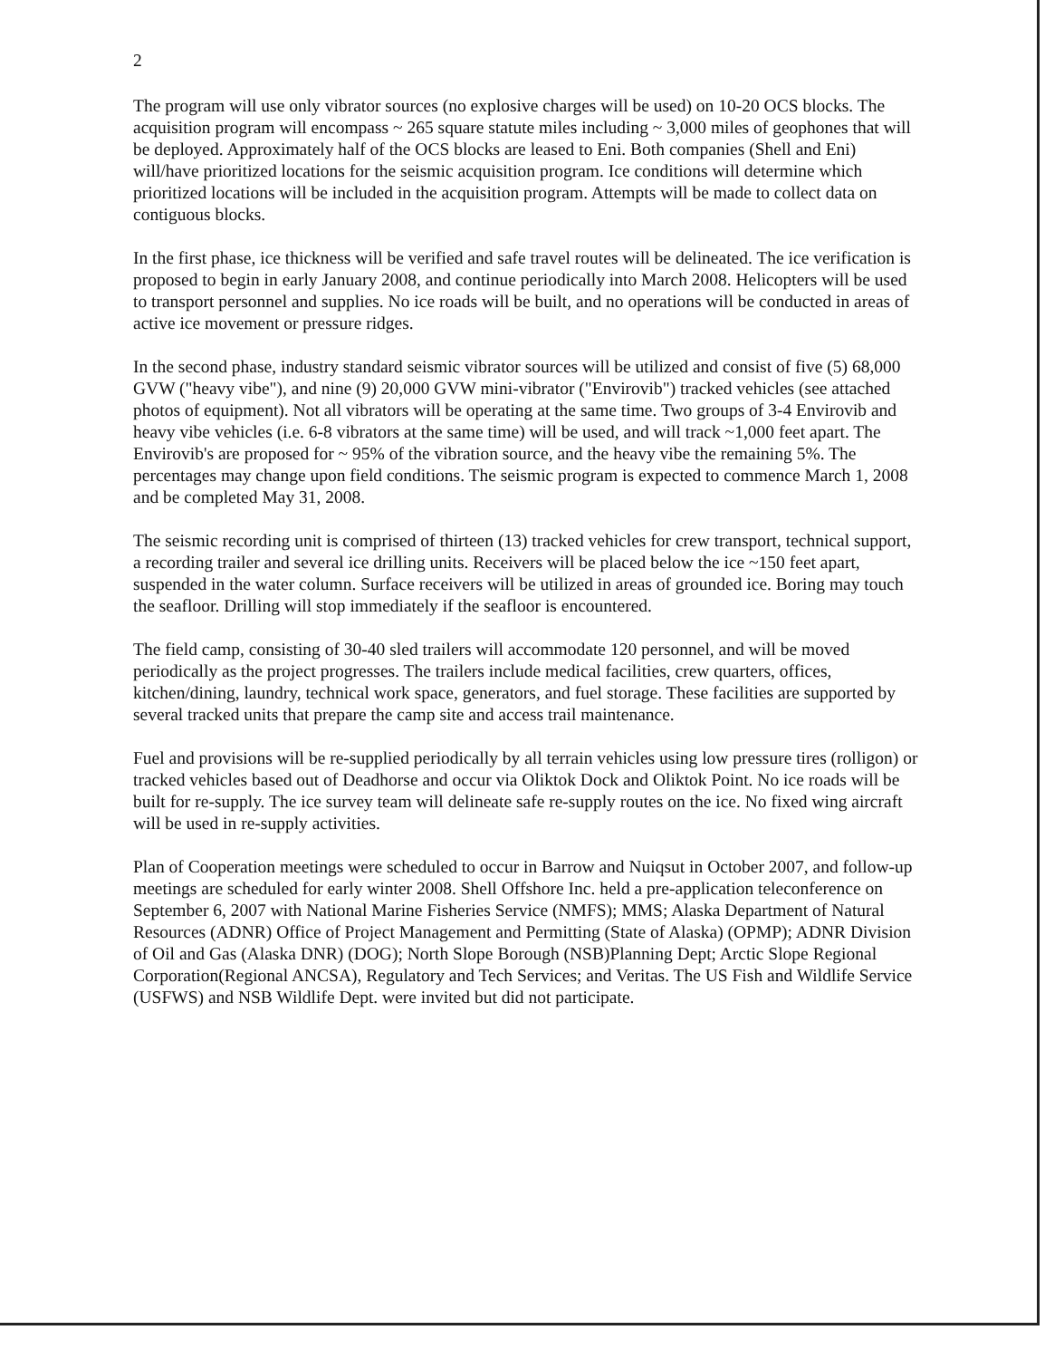2
The program will use only vibrator sources (no explosive charges will be used) on 10-20 OCS blocks. The acquisition program will encompass ~ 265 square statute miles including ~ 3,000 miles of geophones that will be deployed. Approximately half of the OCS blocks are leased to Eni. Both companies (Shell and Eni) will/have prioritized locations for the seismic acquisition program. Ice conditions will determine which prioritized locations will be included in the acquisition program. Attempts will be made to collect data on contiguous blocks.
In the first phase, ice thickness will be verified and safe travel routes will be delineated. The ice verification is proposed to begin in early January 2008, and continue periodically into March 2008. Helicopters will be used to transport personnel and supplies. No ice roads will be built, and no operations will be conducted in areas of active ice movement or pressure ridges.
In the second phase, industry standard seismic vibrator sources will be utilized and consist of five (5) 68,000 GVW ("heavy vibe"), and nine (9) 20,000 GVW mini-vibrator ("Envirovib") tracked vehicles (see attached photos of equipment). Not all vibrators will be operating at the same time. Two groups of 3-4 Envirovib and heavy vibe vehicles (i.e. 6-8 vibrators at the same time) will be used, and will track ~1,000 feet apart. The Envirovib's are proposed for ~ 95% of the vibration source, and the heavy vibe the remaining 5%. The percentages may change upon field conditions. The seismic program is expected to commence March 1, 2008 and be completed May 31, 2008.
The seismic recording unit is comprised of thirteen (13) tracked vehicles for crew transport, technical support, a recording trailer and several ice drilling units. Receivers will be placed below the ice ~150 feet apart, suspended in the water column. Surface receivers will be utilized in areas of grounded ice. Boring may touch the seafloor. Drilling will stop immediately if the seafloor is encountered.
The field camp, consisting of 30-40 sled trailers will accommodate 120 personnel, and will be moved periodically as the project progresses. The trailers include medical facilities, crew quarters, offices, kitchen/dining, laundry, technical work space, generators, and fuel storage. These facilities are supported by several tracked units that prepare the camp site and access trail maintenance.
Fuel and provisions will be re-supplied periodically by all terrain vehicles using low pressure tires (rolligon) or tracked vehicles based out of Deadhorse and occur via Oliktok Dock and Oliktok Point. No ice roads will be built for re-supply. The ice survey team will delineate safe re-supply routes on the ice. No fixed wing aircraft will be used in re-supply activities.
Plan of Cooperation meetings were scheduled to occur in Barrow and Nuiqsut in October 2007, and follow-up meetings are scheduled for early winter 2008. Shell Offshore Inc. held a pre-application teleconference on September 6, 2007 with National Marine Fisheries Service (NMFS); MMS; Alaska Department of Natural Resources (ADNR) Office of Project Management and Permitting (State of Alaska) (OPMP); ADNR Division of Oil and Gas (Alaska DNR) (DOG); North Slope Borough (NSB)Planning Dept; Arctic Slope Regional Corporation(Regional ANCSA), Regulatory and Tech Services; and Veritas. The US Fish and Wildlife Service (USFWS) and NSB Wildlife Dept. were invited but did not participate.